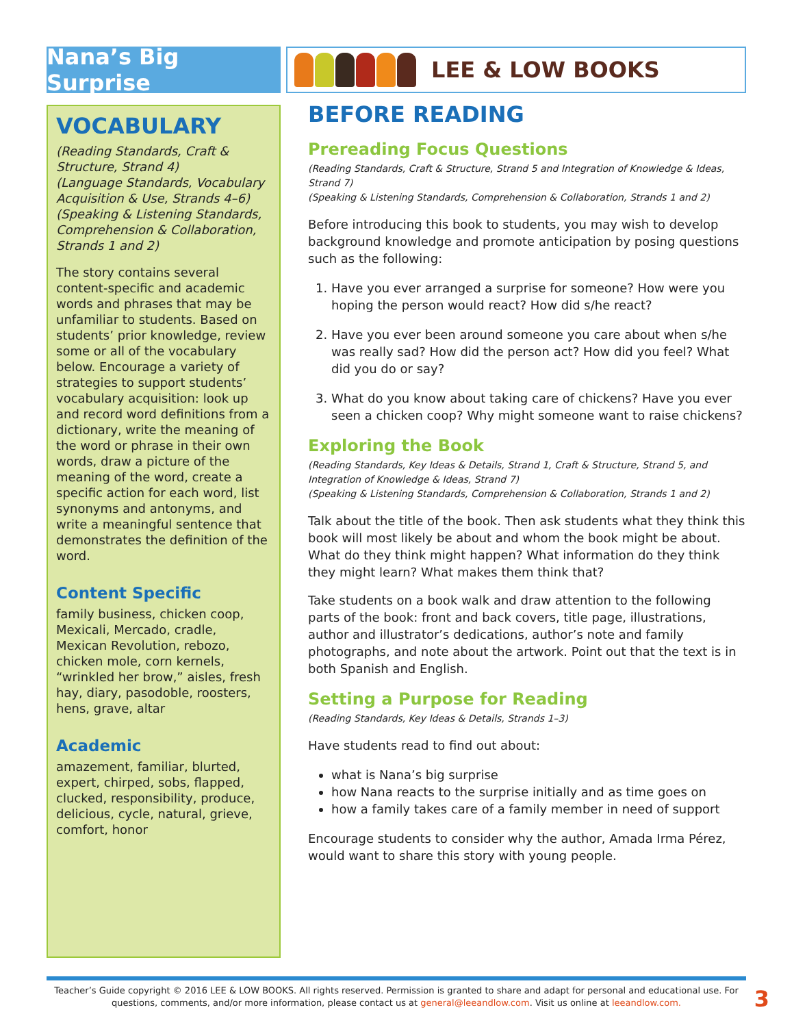Nana’s Big Surprise
LEE & LOW BOOKS
VOCABULARY
(Reading Standards, Craft & Structure, Strand 4)
(Language Standards, Vocabulary Acquisition & Use, Strands 4–6)
(Speaking & Listening Standards, Comprehension & Collaboration, Strands 1 and 2)
The story contains several content-specific and academic words and phrases that may be unfamiliar to students. Based on students’ prior knowledge, review some or all of the vocabulary below. Encourage a variety of strategies to support students’ vocabulary acquisition: look up and record word definitions from a dictionary, write the meaning of the word or phrase in their own words, draw a picture of the meaning of the word, create a specific action for each word, list synonyms and antonyms, and write a meaningful sentence that demonstrates the definition of the word.
Content Specific
family business, chicken coop, Mexicali, Mercado, cradle, Mexican Revolution, rebozo, chicken mole, corn kernels, “wrinkled her brow,” aisles, fresh hay, diary, pasodoble, roosters, hens, grave, altar
Academic
amazement, familiar, blurted, expert, chirped, sobs, flapped, clucked, responsibility, produce, delicious, cycle, natural, grieve, comfort, honor
BEFORE READING
Prereading Focus Questions
(Reading Standards, Craft & Structure, Strand 5 and Integration of Knowledge & Ideas, Strand 7)
(Speaking & Listening Standards, Comprehension & Collaboration, Strands 1 and 2)
Before introducing this book to students, you may wish to develop background knowledge and promote anticipation by posing questions such as the following:
1. Have you ever arranged a surprise for someone? How were you hoping the person would react? How did s/he react?
2. Have you ever been around someone you care about when s/he was really sad? How did the person act? How did you feel? What did you do or say?
3. What do you know about taking care of chickens? Have you ever seen a chicken coop? Why might someone want to raise chickens?
Exploring the Book
(Reading Standards, Key Ideas & Details, Strand 1, Craft & Structure, Strand 5, and Integration of Knowledge & Ideas, Strand 7)
(Speaking & Listening Standards, Comprehension & Collaboration, Strands 1 and 2)
Talk about the title of the book. Then ask students what they think this book will most likely be about and whom the book might be about. What do they think might happen? What information do they think they might learn? What makes them think that?
Take students on a book walk and draw attention to the following parts of the book: front and back covers, title page, illustrations, author and illustrator’s dedications, author’s note and family photographs, and note about the artwork. Point out that the text is in both Spanish and English.
Setting a Purpose for Reading
(Reading Standards, Key Ideas & Details, Strands 1–3)
Have students read to find out about:
what is Nana’s big surprise
how Nana reacts to the surprise initially and as time goes on
how a family takes care of a family member in need of support
Encourage students to consider why the author, Amada Irma Pérez, would want to share this story with young people.
Teacher’s Guide copyright © 2016 LEE & LOW BOOKS. All rights reserved. Permission is granted to share and adapt for personal and educational use. For questions, comments, and/or more information, please contact us at general@leeandlow.com. Visit us online at leeandlow.com.
3